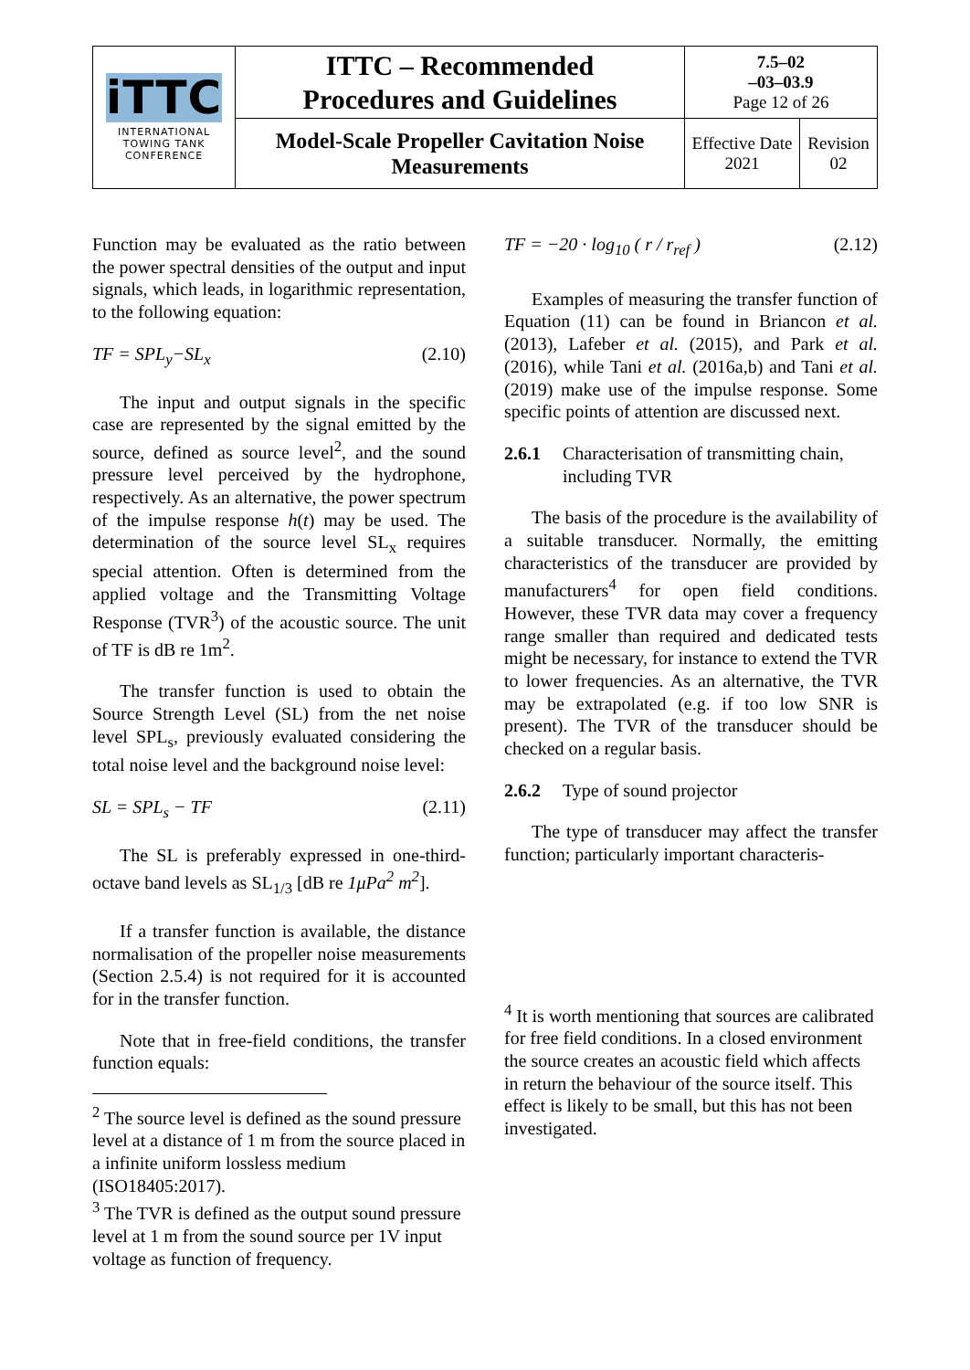| iTTC INTERNATIONAL TOWING TANK CONFERENCE | ITTC – Recommended Procedures and Guidelines | 7.5–02 –03–03.9 Page 12 of 26 | |
| | Model-Scale Propeller Cavitation Noise Measurements | Effective Date 2021 | Revision 02 |
Function may be evaluated as the ratio between the power spectral densities of the output and input signals, which leads, in logarithmic representation, to the following equation:
TF = SPL<sub>y</sub>−SL<sub>x</sub> (2.10)
The input and output signals in the specific case are represented by the signal emitted by the source, defined as source level<sup>2</sup>, and the sound pressure level perceived by the hydrophone, respectively. As an alternative, the power spectrum of the impulse response h(t) may be used. The determination of the source level SL<sub>x</sub> requires special attention. Often is determined from the applied voltage and the Transmitting Voltage Response (TVR<sup>3</sup>) of the acoustic source. The unit of TF is dB re 1m<sup>2</sup>.
The transfer function is used to obtain the Source Strength Level (SL) from the net noise level SPL<sub>s</sub>, previously evaluated considering the total noise level and the background noise level:
SL = SPL<sub>s</sub> − TF (2.11)
The SL is preferably expressed in one-third-octave band levels as SL<sub>1/3</sub> [dB re 1μPa<sup>2</sup> m<sup>2</sup>].
If a transfer function is available, the distance normalisation of the propeller noise measurements (Section 2.5.4) is not required for it is accounted for in the transfer function.
Note that in free-field conditions, the transfer function equals:
<sup>2</sup> The source level is defined as the sound pressure level at a distance of 1 m from the source placed in a infinite uniform lossless medium (ISO18405:2017).
<sup>3</sup> The TVR is defined as the output sound pressure level at 1 m from the sound source per 1V input voltage as function of frequency.
TF = −20 · log<sub>10</sub> ( r / r<sub>ref</sub> ) (2.12)
Examples of measuring the transfer function of Equation (11) can be found in Briancon et al. (2013), Lafeber et al. (2015), and Park et al. (2016), while Tani et al. (2016a,b) and Tani et al. (2019) make use of the impulse response. Some specific points of attention are discussed next.
2.6.1 Characterisation of transmitting chain, including TVR
The basis of the procedure is the availability of a suitable transducer. Normally, the emitting characteristics of the transducer are provided by manufacturers<sup>4</sup> for open field conditions. However, these TVR data may cover a frequency range smaller than required and dedicated tests might be necessary, for instance to extend the TVR to lower frequencies. As an alternative, the TVR may be extrapolated (e.g. if too low SNR is present). The TVR of the transducer should be checked on a regular basis.
2.6.2 Type of sound projector
The type of transducer may affect the transfer function; particularly important characteris-
<sup>4</sup> It is worth mentioning that sources are calibrated for free field conditions. In a closed environment the source creates an acoustic field which affects in return the behaviour of the source itself. This effect is likely to be small, but this has not been investigated.